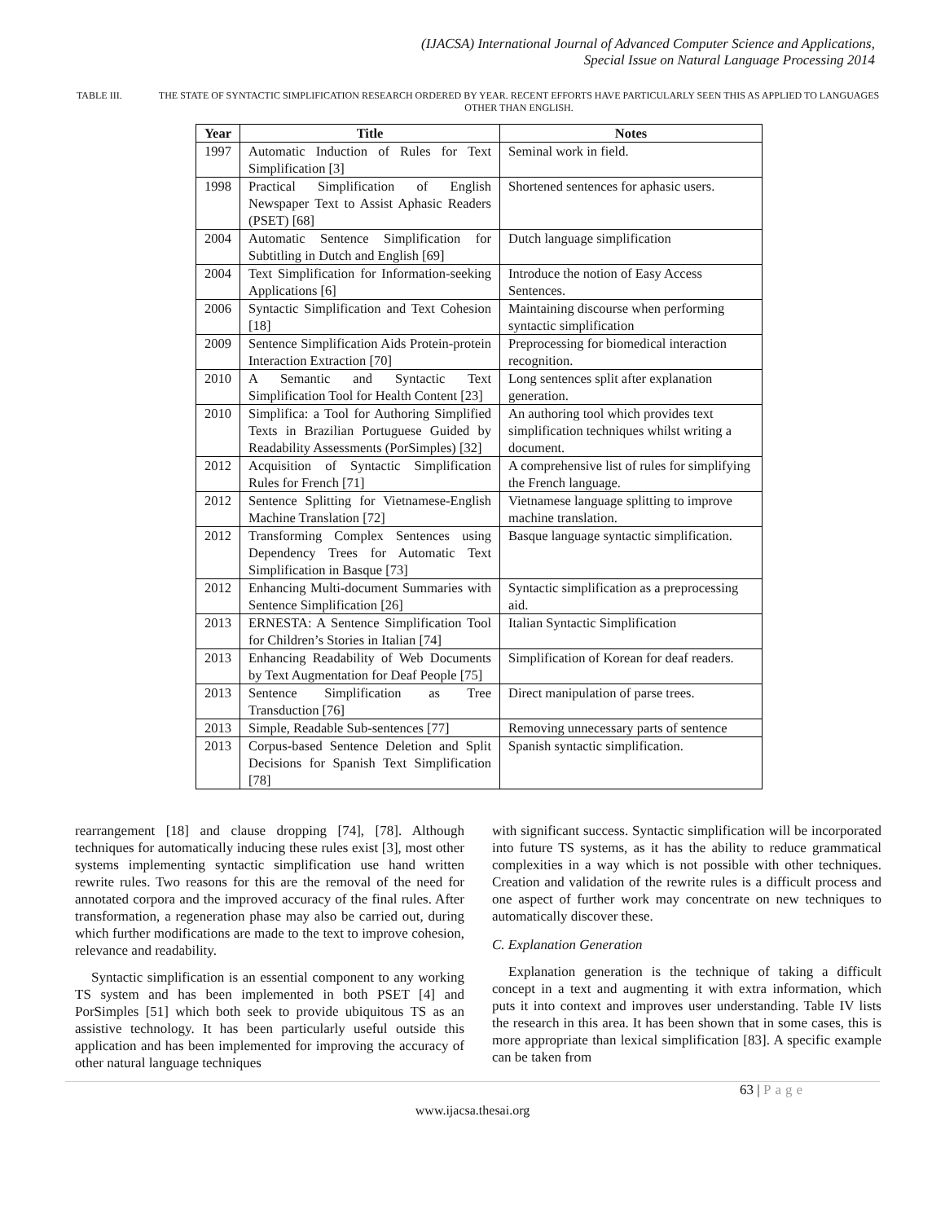(IJACSA) International Journal of Advanced Computer Science and Applications,
Special Issue on Natural Language Processing 2014
TABLE III. THE STATE OF SYNTACTIC SIMPLIFICATION RESEARCH ORDERED BY YEAR. RECENT EFFORTS HAVE PARTICULARLY SEEN THIS AS APPLIED TO LANGUAGES OTHER THAN ENGLISH.
| Year | Title | Notes |
| --- | --- | --- |
| 1997 | Automatic Induction of Rules for Text Simplification [3] | Seminal work in field. |
| 1998 | Practical Simplification of English Newspaper Text to Assist Aphasic Readers (PSET) [68] | Shortened sentences for aphasic users. |
| 2004 | Automatic Sentence Simplification for Subtitling in Dutch and English [69] | Dutch language simplification |
| 2004 | Text Simplification for Information-seeking Applications [6] | Introduce the notion of Easy Access Sentences. |
| 2006 | Syntactic Simplification and Text Cohesion [18] | Maintaining discourse when performing syntactic simplification |
| 2009 | Sentence Simplification Aids Protein-protein Interaction Extraction [70] | Preprocessing for biomedical interaction recognition. |
| 2010 | A Semantic and Syntactic Text Simplification Tool for Health Content [23] | Long sentences split after explanation generation. |
| 2010 | Simplifica: a Tool for Authoring Simplified Texts in Brazilian Portuguese Guided by Readability Assessments (PorSimples) [32] | An authoring tool which provides text simplification techniques whilst writing a document. |
| 2012 | Acquisition of Syntactic Simplification Rules for French [71] | A comprehensive list of rules for simplifying the French language. |
| 2012 | Sentence Splitting for Vietnamese-English Machine Translation [72] | Vietnamese language splitting to improve machine translation. |
| 2012 | Transforming Complex Sentences using Dependency Trees for Automatic Text Simplification in Basque [73] | Basque language syntactic simplification. |
| 2012 | Enhancing Multi-document Summaries with Sentence Simplification [26] | Syntactic simplification as a preprocessing aid. |
| 2013 | ERNESTA: A Sentence Simplification Tool for Children’s Stories in Italian [74] | Italian Syntactic Simplification |
| 2013 | Enhancing Readability of Web Documents by Text Augmentation for Deaf People [75] | Simplification of Korean for deaf readers. |
| 2013 | Sentence Simplification as Tree Transduction [76] | Direct manipulation of parse trees. |
| 2013 | Simple, Readable Sub-sentences [77] | Removing unnecessary parts of sentence |
| 2013 | Corpus-based Sentence Deletion and Split Decisions for Spanish Text Simplification [78] | Spanish syntactic simplification. |
rearrangement [18] and clause dropping [74], [78]. Although techniques for automatically inducing these rules exist [3], most other systems implementing syntactic simplification use hand written rewrite rules. Two reasons for this are the removal of the need for annotated corpora and the improved accuracy of the final rules. After transformation, a regeneration phase may also be carried out, during which further modifications are made to the text to improve cohesion, relevance and readability.
Syntactic simplification is an essential component to any working TS system and has been implemented in both PSET [4] and PorSimples [51] which both seek to provide ubiquitous TS as an assistive technology. It has been particularly useful outside this application and has been implemented for improving the accuracy of other natural language techniques
with significant success. Syntactic simplification will be incorporated into future TS systems, as it has the ability to reduce grammatical complexities in a way which is not possible with other techniques. Creation and validation of the rewrite rules is a difficult process and one aspect of further work may concentrate on new techniques to automatically discover these.
C. Explanation Generation
Explanation generation is the technique of taking a difficult concept in a text and augmenting it with extra information, which puts it into context and improves user understanding. Table IV lists the research in this area. It has been shown that in some cases, this is more appropriate than lexical simplification [83]. A specific example can be taken from
63 | Page
www.ijacsa.thesai.org